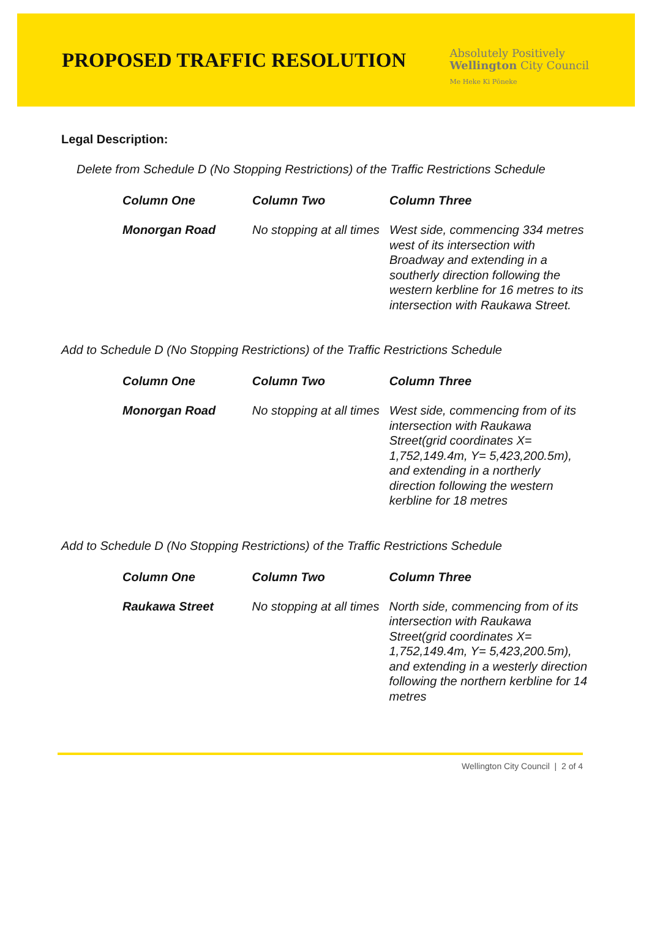PROPOSED TRAFFIC RESOLUTION
Absolutely Positively
Wellington City Council
Me Heke Ki Pōneke
Legal Description:
Delete from Schedule D (No Stopping Restrictions) of the Traffic Restrictions Schedule
| Column One | Column Two | Column Three |
| --- | --- | --- |
| Monorgan Road | No stopping at all times | West side, commencing 334 metres west of its intersection with Broadway and extending in a southerly direction following the western kerbline for 16 metres to its intersection with Raukawa Street. |
Add to Schedule D (No Stopping Restrictions) of the Traffic Restrictions Schedule
| Column One | Column Two | Column Three |
| --- | --- | --- |
| Monorgan Road | No stopping at all times | West side, commencing from of its intersection with Raukawa Street(grid coordinates X= 1,752,149.4m, Y= 5,423,200.5m), and extending in a northerly direction following the western kerbline for 18 metres |
Add to Schedule D (No Stopping Restrictions) of the Traffic Restrictions Schedule
| Column One | Column Two | Column Three |
| --- | --- | --- |
| Raukawa Street | No stopping at all times | North side, commencing from of its intersection with Raukawa Street(grid coordinates X= 1,752,149.4m, Y= 5,423,200.5m), and extending in a westerly direction following the northern kerbline for 14 metres |
Wellington City Council | 2 of 4